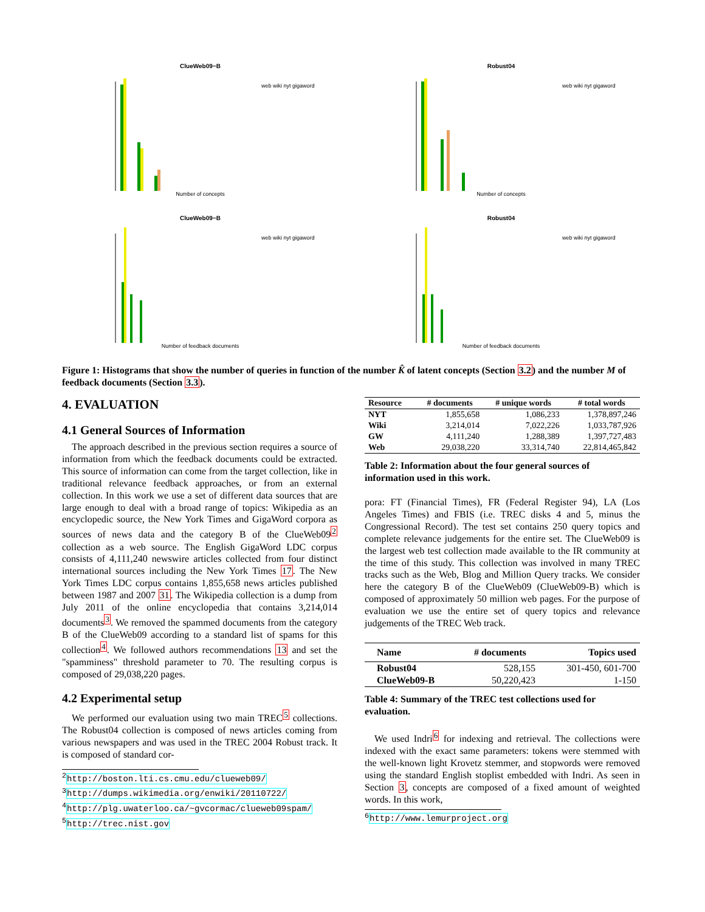ClueWeb09−B
web wiki nyt gigaword
Number of concepts
Robust04
web wiki nyt gigaword
Number of concepts
ClueWeb09−B
web wiki nyt gigaword
Number of feedback documents
Robust04
web wiki nyt gigaword
Number of feedback documents
Figure 1: Histograms that show the number of queries in function of the number K̂ of latent concepts (Section 3.2) and the number M of feedback documents (Section 3.3).
4. EVALUATION
4.1 General Sources of Information
The approach described in the previous section requires a source of information from which the feedback documents could be extracted. This source of information can come from the target collection, like in traditional relevance feedback approaches, or from an external collection. In this work we use a set of different data sources that are large enough to deal with a broad range of topics: Wikipedia as an encyclopedic source, the New York Times and GigaWord corpora as sources of news data and the category B of the ClueWeb09<sup>2</sup> collection as a web source. The English GigaWord LDC corpus consists of 4,111,240 newswire articles collected from four distinct international sources including the New York Times 17. The New York Times LDC corpus contains 1,855,658 news articles published between 1987 and 2007 31. The Wikipedia collection is a dump from July 2011 of the online encyclopedia that contains 3,214,014 documents<sup>3</sup>. We removed the spammed documents from the category B of the ClueWeb09 according to a standard list of spams for this collection<sup>4</sup>. We followed authors recommendations 13 and set the "spamminess" threshold parameter to 70. The resulting corpus is composed of 29,038,220 pages.
4.2 Experimental setup
We performed our evaluation using two main TREC<sup>5</sup> collections. The Robust04 collection is composed of news articles coming from various newspapers and was used in the TREC 2004 Robust track. It is composed of standard cor-
<sup>2</sup> http://boston.lti.cs.cmu.edu/clueweb09/
<sup>3</sup> http://dumps.wikimedia.org/enwiki/20110722/
<sup>4</sup> http://plg.uwaterloo.ca/~gvcormac/clueweb09spam/
<sup>5</sup> http://trec.nist.gov
| Resource | # documents | # unique words | # total words |
| --- | --- | --- | --- |
| NYT | 1,855,658 | 1,086,233 | 1,378,897,246 |
| Wiki | 3,214,014 | 7,022,226 | 1,033,787,926 |
| GW | 4,111,240 | 1,288,389 | 1,397,727,483 |
| Web | 29,038,220 | 33,314,740 | 22,814,465,842 |
Table 2: Information about the four general sources of information used in this work.
pora: FT (Financial Times), FR (Federal Register 94), LA (Los Angeles Times) and FBIS (i.e. TREC disks 4 and 5, minus the Congressional Record). The test set contains 250 query topics and complete relevance judgements for the entire set. The ClueWeb09 is the largest web test collection made available to the IR community at the time of this study. This collection was involved in many TREC tracks such as the Web, Blog and Million Query tracks. We consider here the category B of the ClueWeb09 (ClueWeb09-B) which is composed of approximately 50 million web pages. For the purpose of evaluation we use the entire set of query topics and relevance judgements of the TREC Web track.
| Name | # documents | Topics used |
| --- | --- | --- |
| Robust04 | 528,155 | 301-450, 601-700 |
| ClueWeb09-B | 50,220,423 | 1-150 |
Table 4: Summary of the TREC test collections used for evaluation.
We used Indri<sup>6</sup> for indexing and retrieval. The collections were indexed with the exact same parameters: tokens were stemmed with the well-known light Krovetz stemmer, and stopwords were removed using the standard English stoplist embedded with Indri. As seen in Section 3, concepts are composed of a fixed amount of weighted words. In this work,
<sup>6</sup> http://www.lemurproject.org